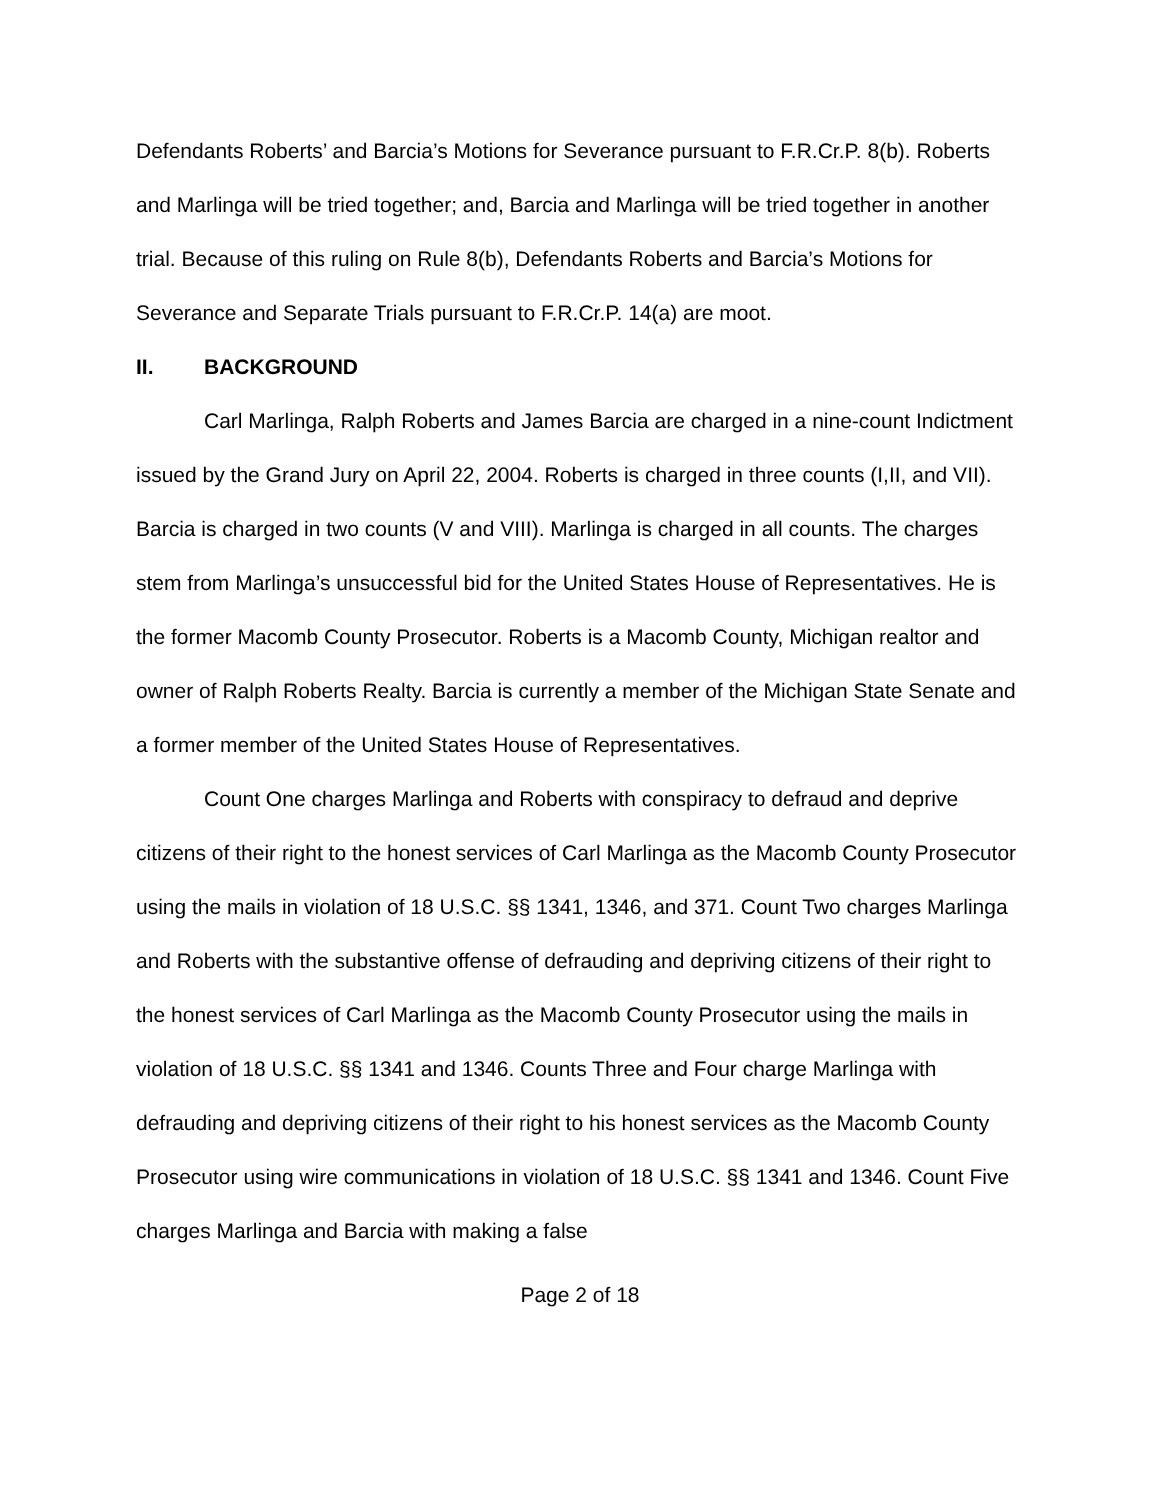Defendants Roberts’ and Barcia’s Motions for Severance pursuant to F.R.Cr.P. 8(b). Roberts and Marlinga will be tried together; and, Barcia and Marlinga will be tried together in another trial. Because of this ruling on Rule 8(b), Defendants Roberts and Barcia’s Motions for Severance and Separate Trials pursuant to F.R.Cr.P. 14(a) are moot.
II. BACKGROUND
Carl Marlinga, Ralph Roberts and James Barcia are charged in a nine-count Indictment issued by the Grand Jury on April 22, 2004. Roberts is charged in three counts (I,II, and VII). Barcia is charged in two counts (V and VIII). Marlinga is charged in all counts. The charges stem from Marlinga’s unsuccessful bid for the United States House of Representatives. He is the former Macomb County Prosecutor. Roberts is a Macomb County, Michigan realtor and owner of Ralph Roberts Realty. Barcia is currently a member of the Michigan State Senate and a former member of the United States House of Representatives.
Count One charges Marlinga and Roberts with conspiracy to defraud and deprive citizens of their right to the honest services of Carl Marlinga as the Macomb County Prosecutor using the mails in violation of 18 U.S.C. §§ 1341, 1346, and 371. Count Two charges Marlinga and Roberts with the substantive offense of defrauding and depriving citizens of their right to the honest services of Carl Marlinga as the Macomb County Prosecutor using the mails in violation of 18 U.S.C. §§ 1341 and 1346. Counts Three and Four charge Marlinga with defrauding and depriving citizens of their right to his honest services as the Macomb County Prosecutor using wire communications in violation of 18 U.S.C. §§ 1341 and 1346. Count Five charges Marlinga and Barcia with making a false
Page 2 of 18